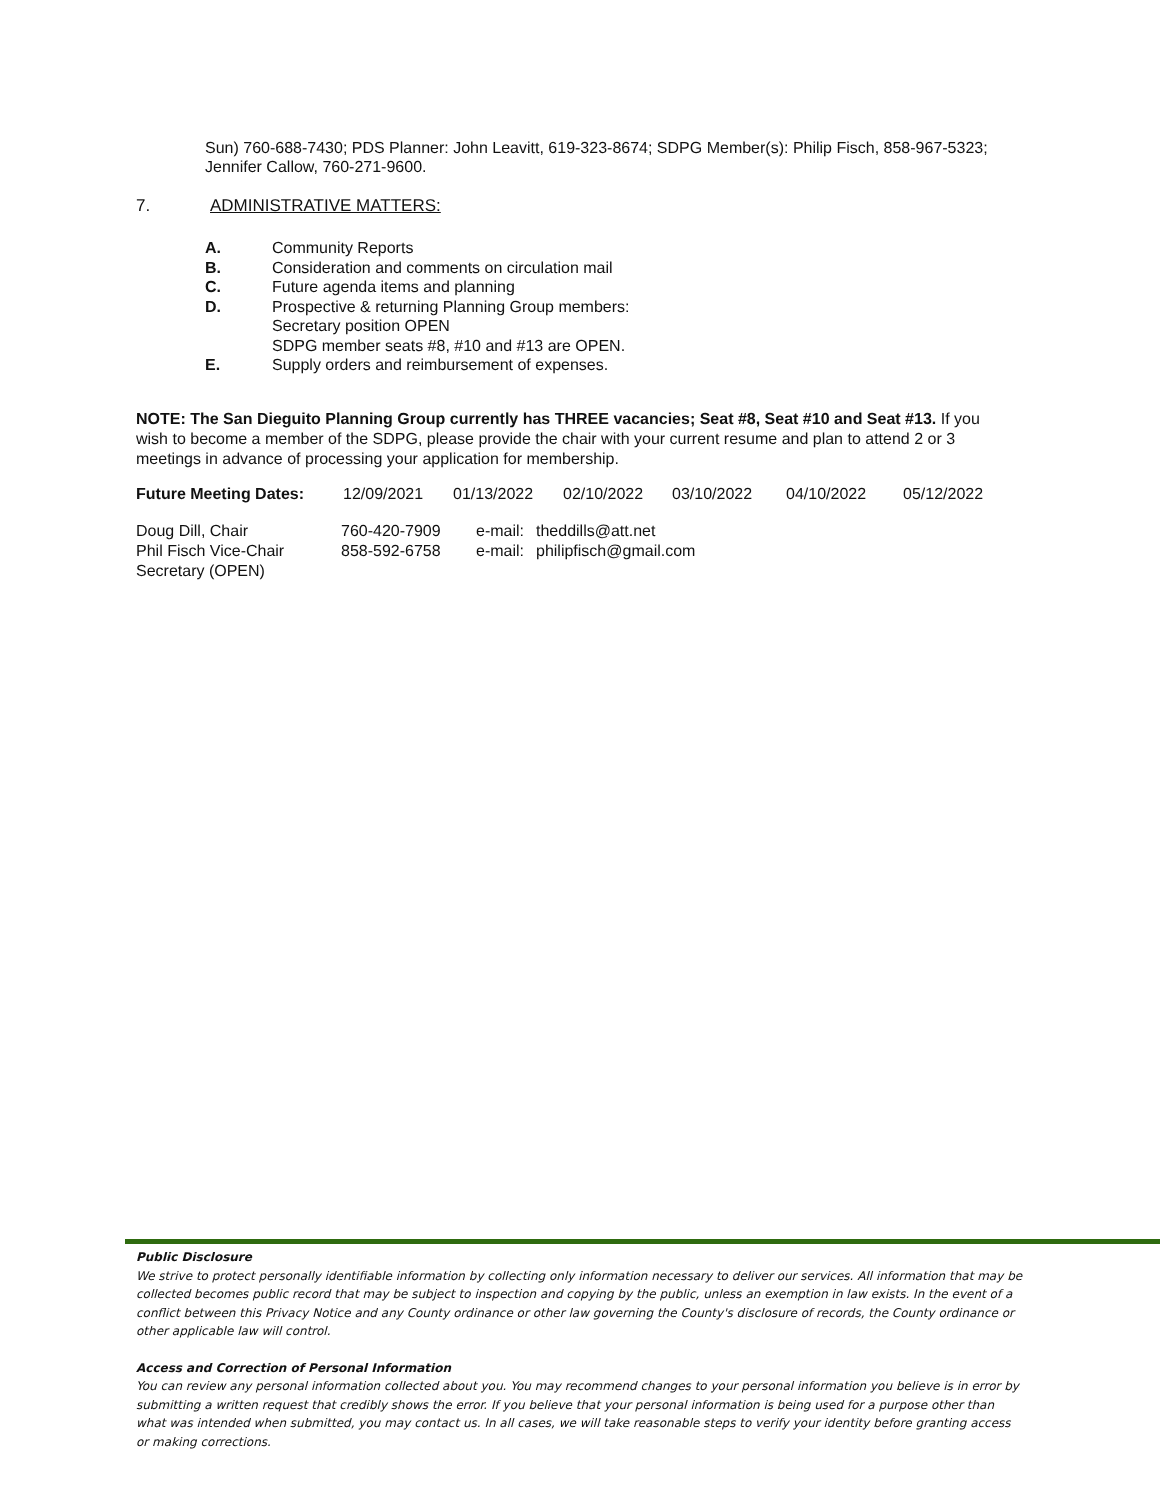Sun) 760-688-7430; PDS Planner: John Leavitt, 619-323-8674; SDPG Member(s): Philip Fisch, 858-967-5323; Jennifer Callow, 760-271-9600.
7. ADMINISTRATIVE MATTERS:
| A. | Community Reports |
| B. | Consideration and comments on circulation mail |
| C. | Future agenda items and planning |
| D. | Prospective & returning Planning Group members: Secretary position OPEN SDPG member seats #8, #10 and #13 are OPEN. |
| E. | Supply orders and reimbursement of expenses. |
NOTE: The San Dieguito Planning Group currently has THREE vacancies; Seat #8, Seat #10 and Seat #13. If you wish to become a member of the SDPG, please provide the chair with your current resume and plan to attend 2 or 3 meetings in advance of processing your application for membership.
| Future Meeting Dates: | 12/09/2021 | 01/13/2022 | 02/10/2022 | 03/10/2022 | 04/10/2022 | 05/12/2022 |
| Doug Dill, Chair | 760-420-7909 | e-mail: | theddills@att.net |
| Phil Fisch Vice-Chair | 858-592-6758 | e-mail: | philipfisch@gmail.com |
| Secretary (OPEN) | | | |
Public Disclosure
We strive to protect personally identifiable information by collecting only information necessary to deliver our services. All information that may be collected becomes public record that may be subject to inspection and copying by the public, unless an exemption in law exists. In the event of a conflict between this Privacy Notice and any County ordinance or other law governing the County's disclosure of records, the County ordinance or other applicable law will control.
Access and Correction of Personal Information
You can review any personal information collected about you. You may recommend changes to your personal information you believe is in error by submitting a written request that credibly shows the error. If you believe that your personal information is being used for a purpose other than what was intended when submitted, you may contact us. In all cases, we will take reasonable steps to verify your identity before granting access or making corrections.